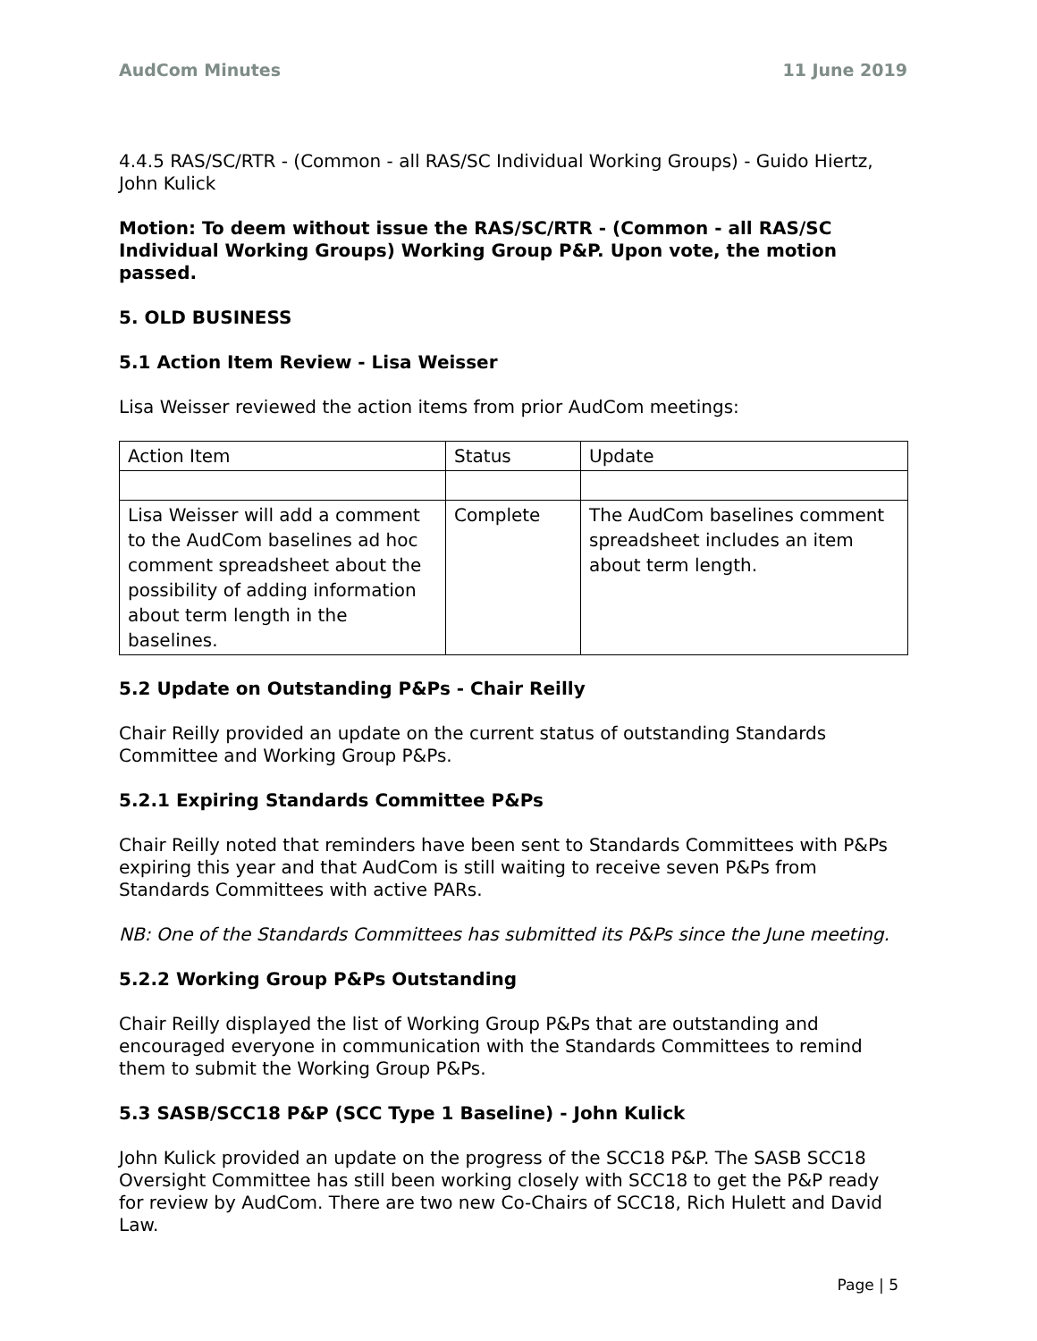AudCom Minutes 11 June 2019
4.4.5 RAS/SC/RTR - (Common - all RAS/SC Individual Working Groups) - Guido Hiertz, John Kulick
Motion: To deem without issue the RAS/SC/RTR - (Common - all RAS/SC Individual Working Groups) Working Group P&P. Upon vote, the motion passed.
5. OLD BUSINESS
5.1 Action Item Review - Lisa Weisser
Lisa Weisser reviewed the action items from prior AudCom meetings:
| Action Item | Status | Update |
| Lisa Weisser will add a comment to the AudCom baselines ad hoc comment spreadsheet about the possibility of adding information about term length in the baselines. | Complete | The AudCom baselines comment spreadsheet includes an item about term length. |
5.2 Update on Outstanding P&Ps - Chair Reilly
Chair Reilly provided an update on the current status of outstanding Standards Committee and Working Group P&Ps.
5.2.1 Expiring Standards Committee P&Ps
Chair Reilly noted that reminders have been sent to Standards Committees with P&Ps expiring this year and that AudCom is still waiting to receive seven P&Ps from Standards Committees with active PARs.
NB: One of the Standards Committees has submitted its P&Ps since the June meeting.
5.2.2 Working Group P&Ps Outstanding
Chair Reilly displayed the list of Working Group P&Ps that are outstanding and encouraged everyone in communication with the Standards Committees to remind them to submit the Working Group P&Ps.
5.3 SASB/SCC18 P&P (SCC Type 1 Baseline) - John Kulick
John Kulick provided an update on the progress of the SCC18 P&P. The SASB SCC18 Oversight Committee has still been working closely with SCC18 to get the P&P ready for review by AudCom. There are two new Co-Chairs of SCC18, Rich Hulett and David Law.
Page | 5